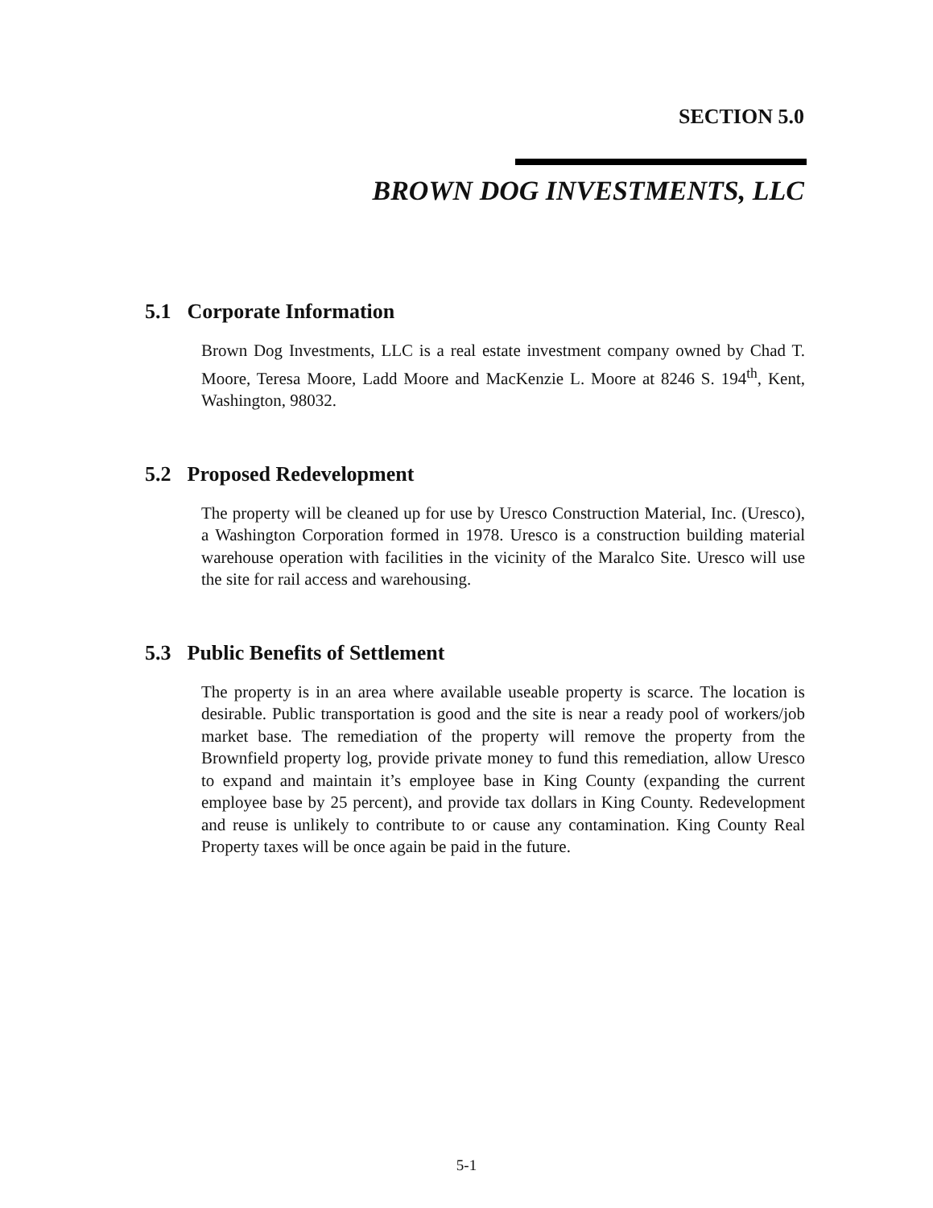SECTION 5.0
BROWN DOG INVESTMENTS, LLC
5.1 Corporate Information
Brown Dog Investments, LLC is a real estate investment company owned by Chad T. Moore, Teresa Moore, Ladd Moore and MacKenzie L. Moore at 8246 S. 194<sup>th</sup>, Kent, Washington, 98032.
5.2 Proposed Redevelopment
The property will be cleaned up for use by Uresco Construction Material, Inc. (Uresco), a Washington Corporation formed in 1978. Uresco is a construction building material warehouse operation with facilities in the vicinity of the Maralco Site. Uresco will use the site for rail access and warehousing.
5.3 Public Benefits of Settlement
The property is in an area where available useable property is scarce. The location is desirable. Public transportation is good and the site is near a ready pool of workers/job market base. The remediation of the property will remove the property from the Brownfield property log, provide private money to fund this remediation, allow Uresco to expand and maintain it’s employee base in King County (expanding the current employee base by 25 percent), and provide tax dollars in King County. Redevelopment and reuse is unlikely to contribute to or cause any contamination. King County Real Property taxes will be once again be paid in the future.
5-1